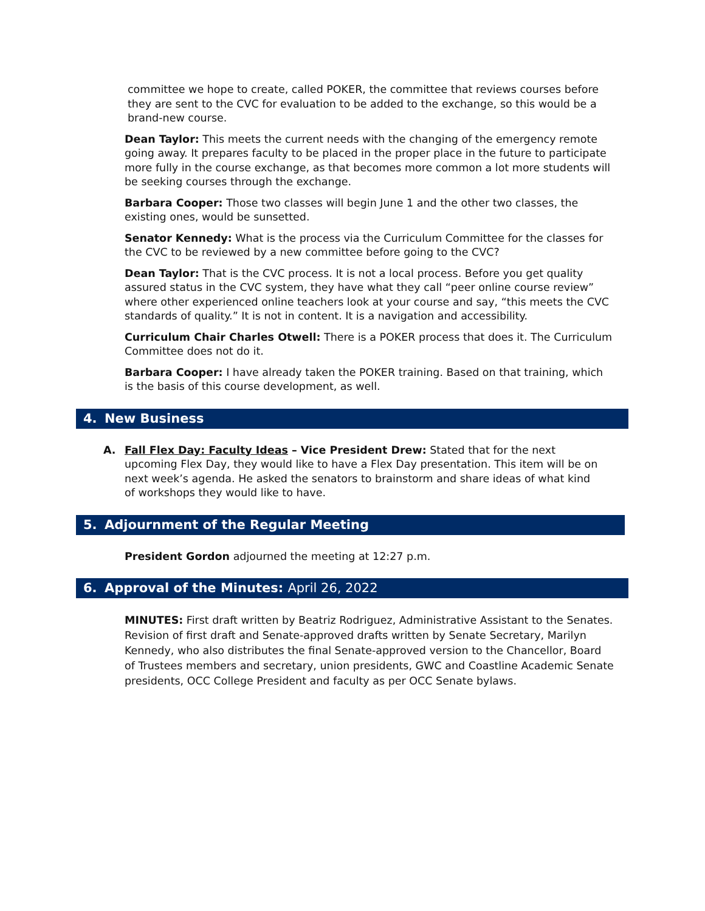committee we hope to create, called POKER, the committee that reviews courses before they are sent to the CVC for evaluation to be added to the exchange, so this would be a brand-new course.
Dean Taylor: This meets the current needs with the changing of the emergency remote going away. It prepares faculty to be placed in the proper place in the future to participate more fully in the course exchange, as that becomes more common a lot more students will be seeking courses through the exchange.
Barbara Cooper: Those two classes will begin June 1 and the other two classes, the existing ones, would be sunsetted.
Senator Kennedy: What is the process via the Curriculum Committee for the classes for the CVC to be reviewed by a new committee before going to the CVC?
Dean Taylor: That is the CVC process. It is not a local process. Before you get quality assured status in the CVC system, they have what they call “peer online course review” where other experienced online teachers look at your course and say, “this meets the CVC standards of quality.” It is not in content. It is a navigation and accessibility.
Curriculum Chair Charles Otwell: There is a POKER process that does it. The Curriculum Committee does not do it.
Barbara Cooper: I have already taken the POKER training. Based on that training, which is the basis of this course development, as well.
4. New Business
A. Fall Flex Day: Faculty Ideas – Vice President Drew: Stated that for the next upcoming Flex Day, they would like to have a Flex Day presentation. This item will be on next week’s agenda. He asked the senators to brainstorm and share ideas of what kind of workshops they would like to have.
5. Adjournment of the Regular Meeting
President Gordon adjourned the meeting at 12:27 p.m.
6. Approval of the Minutes: April 26, 2022
MINUTES: First draft written by Beatriz Rodriguez, Administrative Assistant to the Senates. Revision of first draft and Senate-approved drafts written by Senate Secretary, Marilyn Kennedy, who also distributes the final Senate-approved version to the Chancellor, Board of Trustees members and secretary, union presidents, GWC and Coastline Academic Senate presidents, OCC College President and faculty as per OCC Senate bylaws.